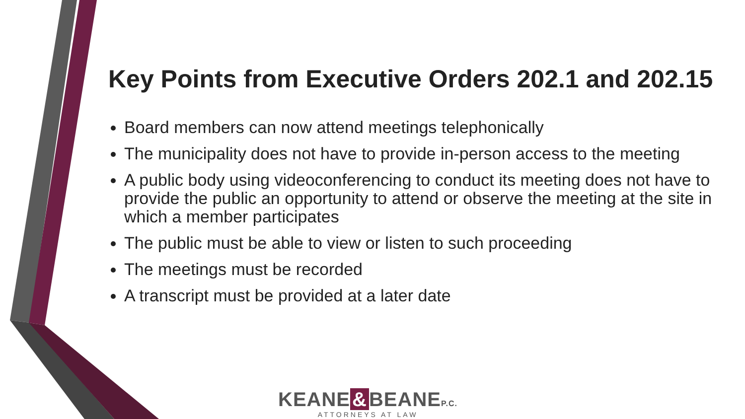Key Points from Executive Orders 202.1 and 202.15
Board members can now attend meetings telephonically
The municipality does not have to provide in-person access to the meeting
A public body using videoconferencing to conduct its meeting does not have to provide the public an opportunity to attend or observe the meeting at the site in which a member participates
The public must be able to view or listen to such proceeding
The meetings must be recorded
A transcript must be provided at a later date
KEANE & BEANEP.C.
ATTORNEYS AT LAW